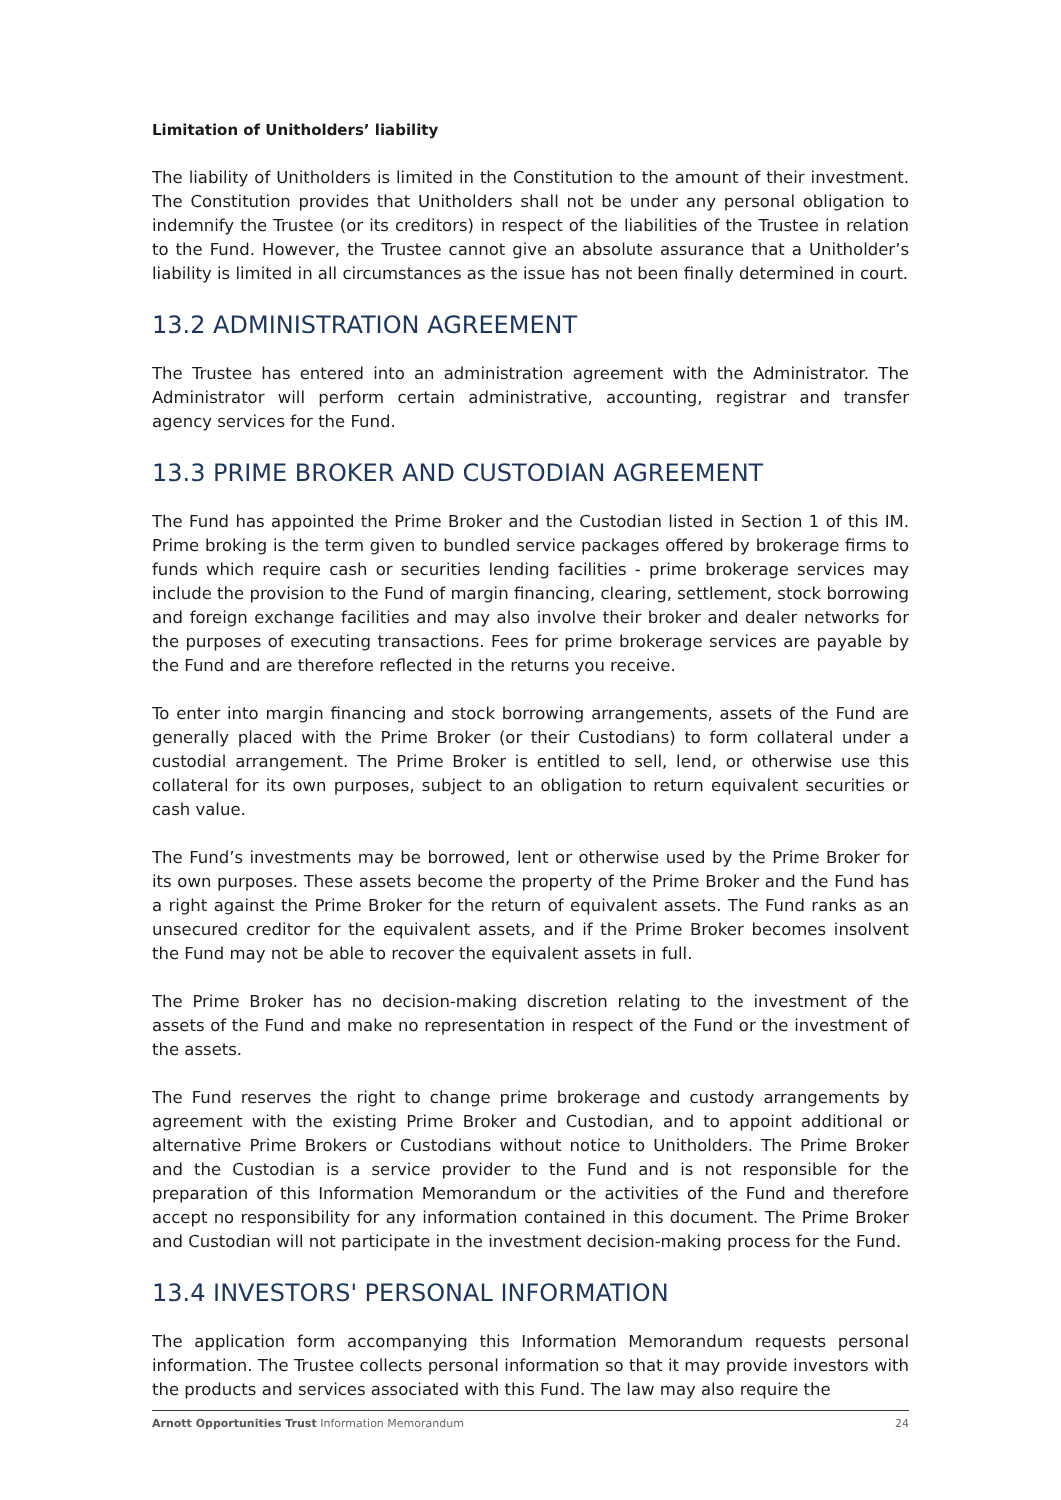Limitation of Unitholders’ liability
The liability of Unitholders is limited in the Constitution to the amount of their investment. The Constitution provides that Unitholders shall not be under any personal obligation to indemnify the Trustee (or its creditors) in respect of the liabilities of the Trustee in relation to the Fund. However, the Trustee cannot give an absolute assurance that a Unitholder’s liability is limited in all circumstances as the issue has not been finally determined in court.
13.2 ADMINISTRATION AGREEMENT
The Trustee has entered into an administration agreement with the Administrator. The Administrator will perform certain administrative, accounting, registrar and transfer agency services for the Fund.
13.3 PRIME BROKER AND CUSTODIAN AGREEMENT
The Fund has appointed the Prime Broker and the Custodian listed in Section 1 of this IM. Prime broking is the term given to bundled service packages offered by brokerage firms to funds which require cash or securities lending facilities - prime brokerage services may include the provision to the Fund of margin financing, clearing, settlement, stock borrowing and foreign exchange facilities and may also involve their broker and dealer networks for the purposes of executing transactions. Fees for prime brokerage services are payable by the Fund and are therefore reflected in the returns you receive.
To enter into margin financing and stock borrowing arrangements, assets of the Fund are generally placed with the Prime Broker (or their Custodians) to form collateral under a custodial arrangement. The Prime Broker is entitled to sell, lend, or otherwise use this collateral for its own purposes, subject to an obligation to return equivalent securities or cash value.
The Fund’s investments may be borrowed, lent or otherwise used by the Prime Broker for its own purposes. These assets become the property of the Prime Broker and the Fund has a right against the Prime Broker for the return of equivalent assets. The Fund ranks as an unsecured creditor for the equivalent assets, and if the Prime Broker becomes insolvent the Fund may not be able to recover the equivalent assets in full.
The Prime Broker has no decision-making discretion relating to the investment of the assets of the Fund and make no representation in respect of the Fund or the investment of the assets.
The Fund reserves the right to change prime brokerage and custody arrangements by agreement with the existing Prime Broker and Custodian, and to appoint additional or alternative Prime Brokers or Custodians without notice to Unitholders. The Prime Broker and the Custodian is a service provider to the Fund and is not responsible for the preparation of this Information Memorandum or the activities of the Fund and therefore accept no responsibility for any information contained in this document. The Prime Broker and Custodian will not participate in the investment decision-making process for the Fund.
13.4 INVESTORS' PERSONAL INFORMATION
The application form accompanying this Information Memorandum requests personal information. The Trustee collects personal information so that it may provide investors with the products and services associated with this Fund. The law may also require the
Arnott Opportunities Trust Information Memorandum 24